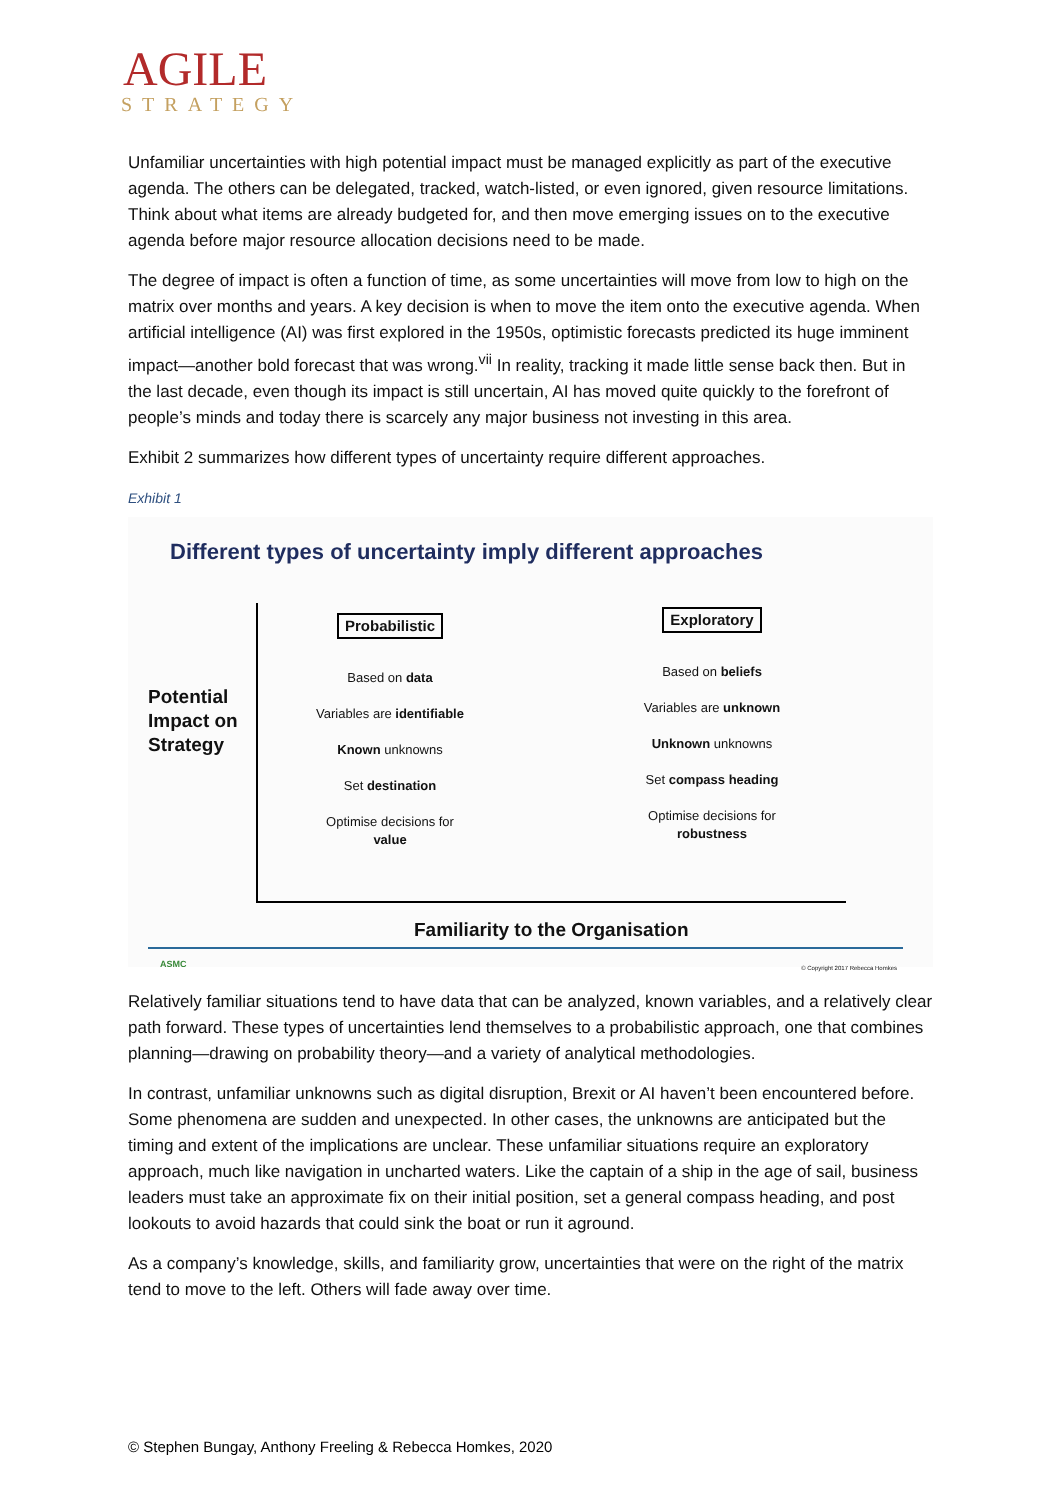AGILE
STRATEGY
Unfamiliar uncertainties with high potential impact must be managed explicitly as part of the executive agenda. The others can be delegated, tracked, watch-listed, or even ignored, given resource limitations. Think about what items are already budgeted for, and then move emerging issues on to the executive agenda before major resource allocation decisions need to be made.
The degree of impact is often a function of time, as some uncertainties will move from low to high on the matrix over months and years. A key decision is when to move the item onto the executive agenda. When artificial intelligence (AI) was first explored in the 1950s, optimistic forecasts predicted its huge imminent impact—another bold forecast that was wrong.<sup>vii</sup> In reality, tracking it made little sense back then. But in the last decade, even though its impact is still uncertain, AI has moved quite quickly to the forefront of people’s minds and today there is scarcely any major business not investing in this area.
Exhibit 2 summarizes how different types of uncertainty require different approaches.
Exhibit 1
Different types of uncertainty imply different approaches
Potential
Impact on
Strategy
Probabilistic
Based on data
Variables are identifiable
Known unknowns
Set destination
Optimise decisions for
value
Exploratory
Based on beliefs
Variables are unknown
Unknown unknowns
Set compass heading
Optimise decisions for
robustness
Familiarity to the Organisation
ASMC
© Copyright 2017 Rebecca Homkes
Relatively familiar situations tend to have data that can be analyzed, known variables, and a relatively clear path forward. These types of uncertainties lend themselves to a probabilistic approach, one that combines planning—drawing on probability theory—and a variety of analytical methodologies.
In contrast, unfamiliar unknowns such as digital disruption, Brexit or AI haven’t been encountered before. Some phenomena are sudden and unexpected. In other cases, the unknowns are anticipated but the timing and extent of the implications are unclear. These unfamiliar situations require an exploratory approach, much like navigation in uncharted waters. Like the captain of a ship in the age of sail, business leaders must take an approximate fix on their initial position, set a general compass heading, and post lookouts to avoid hazards that could sink the boat or run it aground.
As a company’s knowledge, skills, and familiarity grow, uncertainties that were on the right of the matrix tend to move to the left. Others will fade away over time.
© Stephen Bungay, Anthony Freeling & Rebecca Homkes, 2020